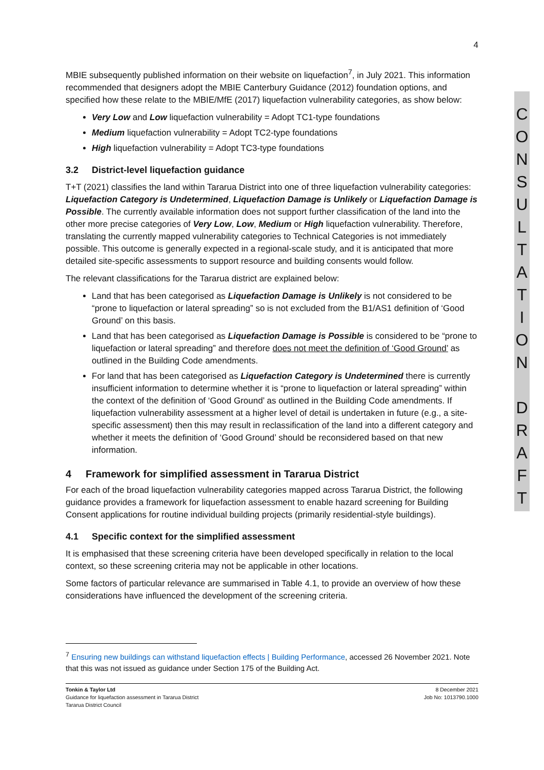C
O
N
S
U
L
T
A
T
I
O
N
D
R
A
F
T
4
MBIE subsequently published information on their website on liquefaction<sup>7</sup>, in July 2021. This information recommended that designers adopt the MBIE Canterbury Guidance (2012) foundation options, and specified how these relate to the MBIE/MfE (2017) liquefaction vulnerability categories, as show below:
Very Low and Low liquefaction vulnerability = Adopt TC1-type foundations
Medium liquefaction vulnerability = Adopt TC2-type foundations
High liquefaction vulnerability = Adopt TC3-type foundations
3.2 District-level liquefaction guidance
T+T (2021) classifies the land within Tararua District into one of three liquefaction vulnerability categories: Liquefaction Category is Undetermined, Liquefaction Damage is Unlikely or Liquefaction Damage is Possible. The currently available information does not support further classification of the land into the other more precise categories of Very Low, Low, Medium or High liquefaction vulnerability. Therefore, translating the currently mapped vulnerability categories to Technical Categories is not immediately possible. This outcome is generally expected in a regional-scale study, and it is anticipated that more detailed site-specific assessments to support resource and building consents would follow.
The relevant classifications for the Tararua district are explained below:
Land that has been categorised as Liquefaction Damage is Unlikely is not considered to be “prone to liquefaction or lateral spreading” so is not excluded from the B1/AS1 definition of ‘Good Ground’ on this basis.
Land that has been categorised as Liquefaction Damage is Possible is considered to be “prone to liquefaction or lateral spreading” and therefore does not meet the definition of ‘Good Ground’ as outlined in the Building Code amendments.
For land that has been categorised as Liquefaction Category is Undetermined there is currently insufficient information to determine whether it is “prone to liquefaction or lateral spreading” within the context of the definition of ‘Good Ground’ as outlined in the Building Code amendments. If liquefaction vulnerability assessment at a higher level of detail is undertaken in future (e.g., a site-specific assessment) then this may result in reclassification of the land into a different category and whether it meets the definition of ‘Good Ground’ should be reconsidered based on that new information.
4 Framework for simplified assessment in Tararua District
For each of the broad liquefaction vulnerability categories mapped across Tararua District, the following guidance provides a framework for liquefaction assessment to enable hazard screening for Building Consent applications for routine individual building projects (primarily residential-style buildings).
4.1 Specific context for the simplified assessment
It is emphasised that these screening criteria have been developed specifically in relation to the local context, so these screening criteria may not be applicable in other locations.
Some factors of particular relevance are summarised in Table 4.1, to provide an overview of how these considerations have influenced the development of the screening criteria.
<sup>7</sup> Ensuring new buildings can withstand liquefaction effects | Building Performance, accessed 26 November 2021. Note that this was not issued as guidance under Section 175 of the Building Act.
Tonkin & Taylor Ltd
Guidance for liquefaction assessment in Tararua District
Tararua District Council
8 December 2021
Job No: 1013790.1000